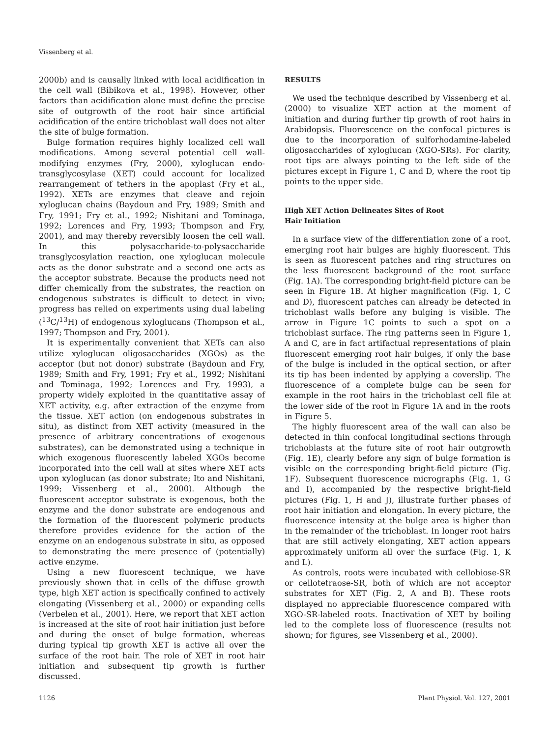Vissenberg et al.
2000b) and is causally linked with local acidification in the cell wall (Bibikova et al., 1998). However, other factors than acidification alone must define the precise site of outgrowth of the root hair since artificial acidification of the entire trichoblast wall does not alter the site of bulge formation.
Bulge formation requires highly localized cell wall modifications. Among several potential cell wall-modifying enzymes (Fry, 2000), xyloglucan endo-transglycosylase (XET) could account for localized rearrangement of tethers in the apoplast (Fry et al., 1992). XETs are enzymes that cleave and rejoin xyloglucan chains (Baydoun and Fry, 1989; Smith and Fry, 1991; Fry et al., 1992; Nishitani and Tominaga, 1992; Lorences and Fry, 1993; Thompson and Fry, 2001), and may thereby reversibly loosen the cell wall. In this polysaccharide-to-polysaccharide transglycosylation reaction, one xyloglucan molecule acts as the donor substrate and a second one acts as the acceptor substrate. Because the products need not differ chemically from the substrates, the reaction on endogenous substrates is difficult to detect in vivo; progress has relied on experiments using dual labeling (<sup>13</sup>C/<sup>13</sup>H) of endogenous xyloglucans (Thompson et al., 1997; Thompson and Fry, 2001).
It is experimentally convenient that XETs can also utilize xyloglucan oligosaccharides (XGOs) as the acceptor (but not donor) substrate (Baydoun and Fry, 1989; Smith and Fry, 1991; Fry et al., 1992; Nishitani and Tominaga, 1992; Lorences and Fry, 1993), a property widely exploited in the quantitative assay of XET activity, e.g. after extraction of the enzyme from the tissue. XET action (on endogenous substrates in situ), as distinct from XET activity (measured in the presence of arbitrary concentrations of exogenous substrates), can be demonstrated using a technique in which exogenous fluorescently labeled XGOs become incorporated into the cell wall at sites where XET acts upon xyloglucan (as donor substrate; Ito and Nishitani, 1999; Vissenberg et al., 2000). Although the fluorescent acceptor substrate is exogenous, both the enzyme and the donor substrate are endogenous and the formation of the fluorescent polymeric products therefore provides evidence for the action of the enzyme on an endogenous substrate in situ, as opposed to demonstrating the mere presence of (potentially) active enzyme.
Using a new fluorescent technique, we have previously shown that in cells of the diffuse growth type, high XET action is specifically confined to actively elongating (Vissenberg et al., 2000) or expanding cells (Verbelen et al., 2001). Here, we report that XET action is increased at the site of root hair initiation just before and during the onset of bulge formation, whereas during typical tip growth XET is active all over the surface of the root hair. The role of XET in root hair initiation and subsequent tip growth is further discussed.
RESULTS
We used the technique described by Vissenberg et al. (2000) to visualize XET action at the moment of initiation and during further tip growth of root hairs in Arabidopsis. Fluorescence on the confocal pictures is due to the incorporation of sulforhodamine-labeled oligosaccharides of xyloglucan (XGO-SRs). For clarity, root tips are always pointing to the left side of the pictures except in Figure 1, C and D, where the root tip points to the upper side.
High XET Action Delineates Sites of Root
Hair Initiation
In a surface view of the differentiation zone of a root, emerging root hair bulges are highly fluorescent. This is seen as fluorescent patches and ring structures on the less fluorescent background of the root surface (Fig. 1A). The corresponding bright-field picture can be seen in Figure 1B. At higher magnification (Fig. 1, C and D), fluorescent patches can already be detected in trichoblast walls before any bulging is visible. The arrow in Figure 1C points to such a spot on a trichoblast surface. The ring patterns seen in Figure 1, A and C, are in fact artifactual representations of plain fluorescent emerging root hair bulges, if only the base of the bulge is included in the optical section, or after its tip has been indented by applying a coverslip. The fluorescence of a complete bulge can be seen for example in the root hairs in the trichoblast cell file at the lower side of the root in Figure 1A and in the roots in Figure 5.
The highly fluorescent area of the wall can also be detected in thin confocal longitudinal sections through trichoblasts at the future site of root hair outgrowth (Fig. 1E), clearly before any sign of bulge formation is visible on the corresponding bright-field picture (Fig. 1F). Subsequent fluorescence micrographs (Fig. 1, G and I), accompanied by the respective bright-field pictures (Fig. 1, H and J), illustrate further phases of root hair initiation and elongation. In every picture, the fluorescence intensity at the bulge area is higher than in the remainder of the trichoblast. In longer root hairs that are still actively elongating, XET action appears approximately uniform all over the surface (Fig. 1, K and L).
As controls, roots were incubated with cellobiose-SR or cellotetraose-SR, both of which are not acceptor substrates for XET (Fig. 2, A and B). These roots displayed no appreciable fluorescence compared with XGO-SR-labeled roots. Inactivation of XET by boiling led to the complete loss of fluorescence (results not shown; for figures, see Vissenberg et al., 2000).
1126 Plant Physiol. Vol. 127, 2001